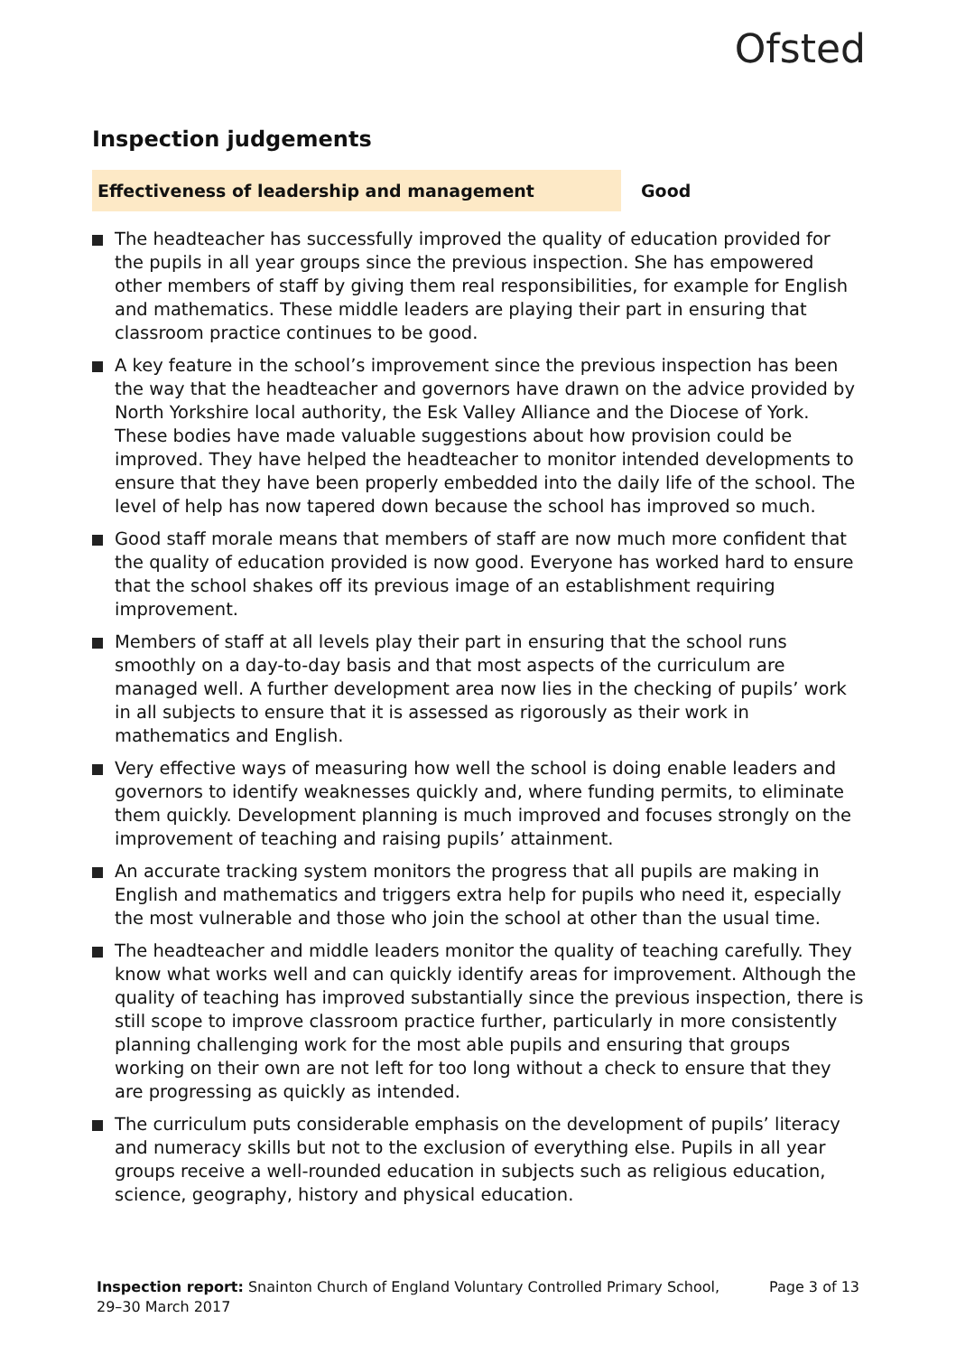Ofsted
Inspection judgements
Effectiveness of leadership and management Good
The headteacher has successfully improved the quality of education provided for the pupils in all year groups since the previous inspection. She has empowered other members of staff by giving them real responsibilities, for example for English and mathematics. These middle leaders are playing their part in ensuring that classroom practice continues to be good.
A key feature in the school’s improvement since the previous inspection has been the way that the headteacher and governors have drawn on the advice provided by North Yorkshire local authority, the Esk Valley Alliance and the Diocese of York. These bodies have made valuable suggestions about how provision could be improved. They have helped the headteacher to monitor intended developments to ensure that they have been properly embedded into the daily life of the school. The level of help has now tapered down because the school has improved so much.
Good staff morale means that members of staff are now much more confident that the quality of education provided is now good. Everyone has worked hard to ensure that the school shakes off its previous image of an establishment requiring improvement.
Members of staff at all levels play their part in ensuring that the school runs smoothly on a day-to-day basis and that most aspects of the curriculum are managed well. A further development area now lies in the checking of pupils’ work in all subjects to ensure that it is assessed as rigorously as their work in mathematics and English.
Very effective ways of measuring how well the school is doing enable leaders and governors to identify weaknesses quickly and, where funding permits, to eliminate them quickly. Development planning is much improved and focuses strongly on the improvement of teaching and raising pupils’ attainment.
An accurate tracking system monitors the progress that all pupils are making in English and mathematics and triggers extra help for pupils who need it, especially the most vulnerable and those who join the school at other than the usual time.
The headteacher and middle leaders monitor the quality of teaching carefully. They know what works well and can quickly identify areas for improvement. Although the quality of teaching has improved substantially since the previous inspection, there is still scope to improve classroom practice further, particularly in more consistently planning challenging work for the most able pupils and ensuring that groups working on their own are not left for too long without a check to ensure that they are progressing as quickly as intended.
The curriculum puts considerable emphasis on the development of pupils’ literacy and numeracy skills but not to the exclusion of everything else. Pupils in all year groups receive a well-rounded education in subjects such as religious education, science, geography, history and physical education.
Inspection report: Snainton Church of England Voluntary Controlled Primary School,
29–30 March 2017
Page 3 of 13